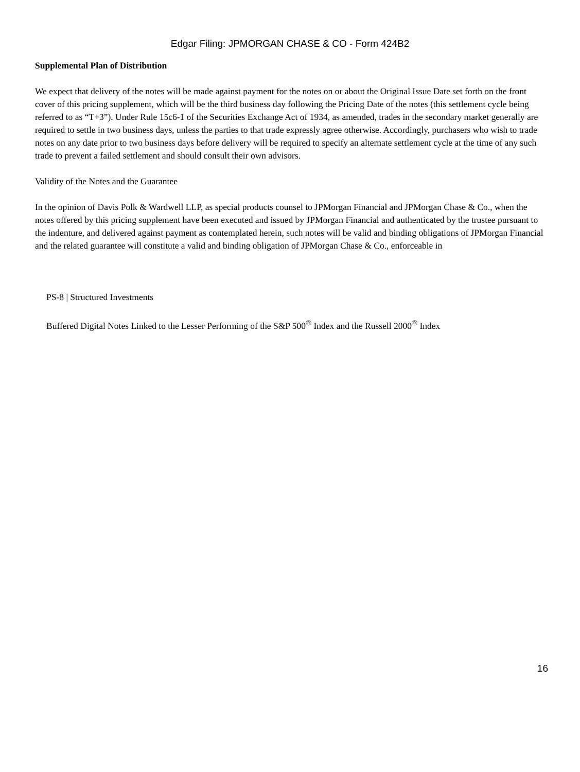Edgar Filing: JPMORGAN CHASE & CO - Form 424B2
Supplemental Plan of Distribution
We expect that delivery of the notes will be made against payment for the notes on or about the Original Issue Date set forth on the front cover of this pricing supplement, which will be the third business day following the Pricing Date of the notes (this settlement cycle being referred to as “T+3”). Under Rule 15c6-1 of the Securities Exchange Act of 1934, as amended, trades in the secondary market generally are required to settle in two business days, unless the parties to that trade expressly agree otherwise. Accordingly, purchasers who wish to trade notes on any date prior to two business days before delivery will be required to specify an alternate settlement cycle at the time of any such trade to prevent a failed settlement and should consult their own advisors.
Validity of the Notes and the Guarantee
In the opinion of Davis Polk & Wardwell LLP, as special products counsel to JPMorgan Financial and JPMorgan Chase & Co., when the notes offered by this pricing supplement have been executed and issued by JPMorgan Financial and authenticated by the trustee pursuant to the indenture, and delivered against payment as contemplated herein, such notes will be valid and binding obligations of JPMorgan Financial and the related guarantee will constitute a valid and binding obligation of JPMorgan Chase & Co., enforceable in
PS-8 | Structured Investments
Buffered Digital Notes Linked to the Lesser Performing of the S&P 500<sup>®</sup> Index and the Russell 2000<sup>®</sup> Index
16